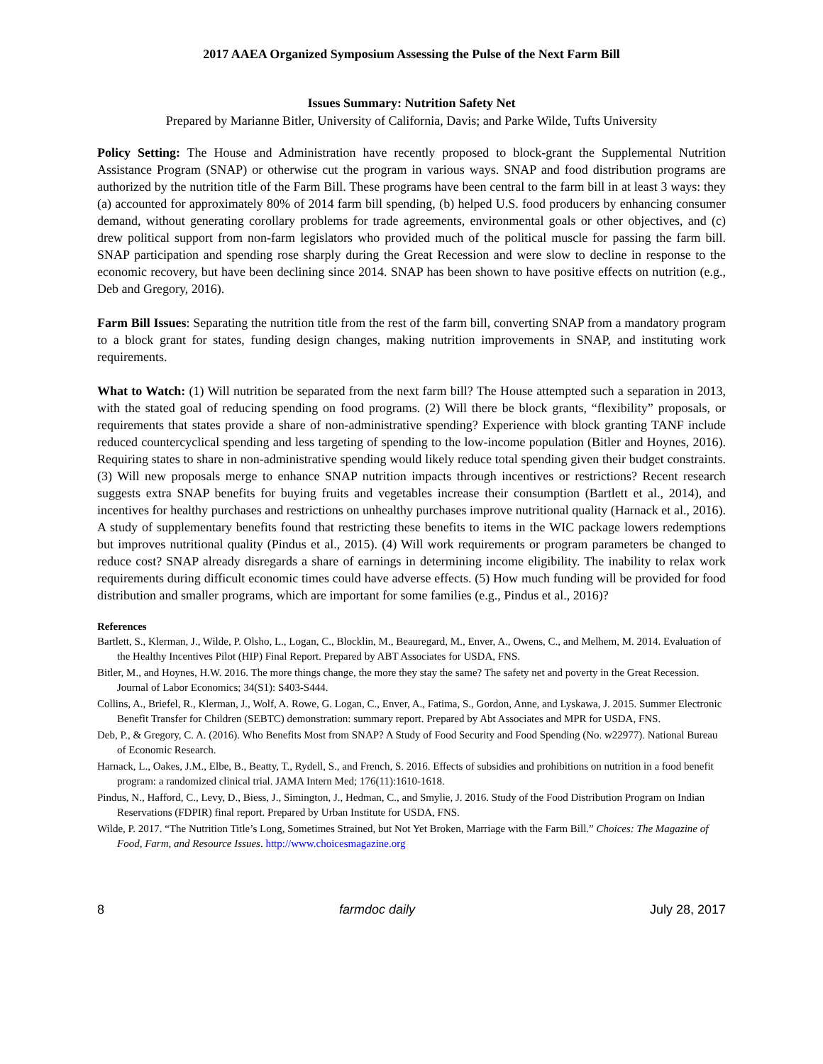2017 AAEA Organized Symposium Assessing the Pulse of the Next Farm Bill
Issues Summary: Nutrition Safety Net
Prepared by Marianne Bitler, University of California, Davis; and Parke Wilde, Tufts University
Policy Setting: The House and Administration have recently proposed to block-grant the Supplemental Nutrition Assistance Program (SNAP) or otherwise cut the program in various ways. SNAP and food distribution programs are authorized by the nutrition title of the Farm Bill. These programs have been central to the farm bill in at least 3 ways: they (a) accounted for approximately 80% of 2014 farm bill spending, (b) helped U.S. food producers by enhancing consumer demand, without generating corollary problems for trade agreements, environmental goals or other objectives, and (c) drew political support from non-farm legislators who provided much of the political muscle for passing the farm bill. SNAP participation and spending rose sharply during the Great Recession and were slow to decline in response to the economic recovery, but have been declining since 2014. SNAP has been shown to have positive effects on nutrition (e.g., Deb and Gregory, 2016).
Farm Bill Issues: Separating the nutrition title from the rest of the farm bill, converting SNAP from a mandatory program to a block grant for states, funding design changes, making nutrition improvements in SNAP, and instituting work requirements.
What to Watch: (1) Will nutrition be separated from the next farm bill? The House attempted such a separation in 2013, with the stated goal of reducing spending on food programs. (2) Will there be block grants, “flexibility” proposals, or requirements that states provide a share of non-administrative spending? Experience with block granting TANF include reduced countercyclical spending and less targeting of spending to the low-income population (Bitler and Hoynes, 2016). Requiring states to share in non-administrative spending would likely reduce total spending given their budget constraints. (3) Will new proposals merge to enhance SNAP nutrition impacts through incentives or restrictions? Recent research suggests extra SNAP benefits for buying fruits and vegetables increase their consumption (Bartlett et al., 2014), and incentives for healthy purchases and restrictions on unhealthy purchases improve nutritional quality (Harnack et al., 2016). A study of supplementary benefits found that restricting these benefits to items in the WIC package lowers redemptions but improves nutritional quality (Pindus et al., 2015). (4) Will work requirements or program parameters be changed to reduce cost? SNAP already disregards a share of earnings in determining income eligibility. The inability to relax work requirements during difficult economic times could have adverse effects. (5) How much funding will be provided for food distribution and smaller programs, which are important for some families (e.g., Pindus et al., 2016)?
References
Bartlett, S., Klerman, J., Wilde, P. Olsho, L., Logan, C., Blocklin, M., Beauregard, M., Enver, A., Owens, C., and Melhem, M. 2014. Evaluation of the Healthy Incentives Pilot (HIP) Final Report. Prepared by ABT Associates for USDA, FNS.
Bitler, M., and Hoynes, H.W. 2016. The more things change, the more they stay the same? The safety net and poverty in the Great Recession. Journal of Labor Economics; 34(S1): S403-S444.
Collins, A., Briefel, R., Klerman, J., Wolf, A. Rowe, G. Logan, C., Enver, A., Fatima, S., Gordon, Anne, and Lyskawa, J. 2015. Summer Electronic Benefit Transfer for Children (SEBTC) demonstration: summary report. Prepared by Abt Associates and MPR for USDA, FNS.
Deb, P., & Gregory, C. A. (2016). Who Benefits Most from SNAP? A Study of Food Security and Food Spending (No. w22977). National Bureau of Economic Research.
Harnack, L., Oakes, J.M., Elbe, B., Beatty, T., Rydell, S., and French, S. 2016. Effects of subsidies and prohibitions on nutrition in a food benefit program: a randomized clinical trial. JAMA Intern Med; 176(11):1610-1618.
Pindus, N., Hafford, C., Levy, D., Biess, J., Simington, J., Hedman, C., and Smylie, J. 2016. Study of the Food Distribution Program on Indian Reservations (FDPIR) final report. Prepared by Urban Institute for USDA, FNS.
Wilde, P. 2017. “The Nutrition Title’s Long, Sometimes Strained, but Not Yet Broken, Marriage with the Farm Bill.” Choices: The Magazine of Food, Farm, and Resource Issues. http://www.choicesmagazine.org
8 farmdoc daily July 28, 2017